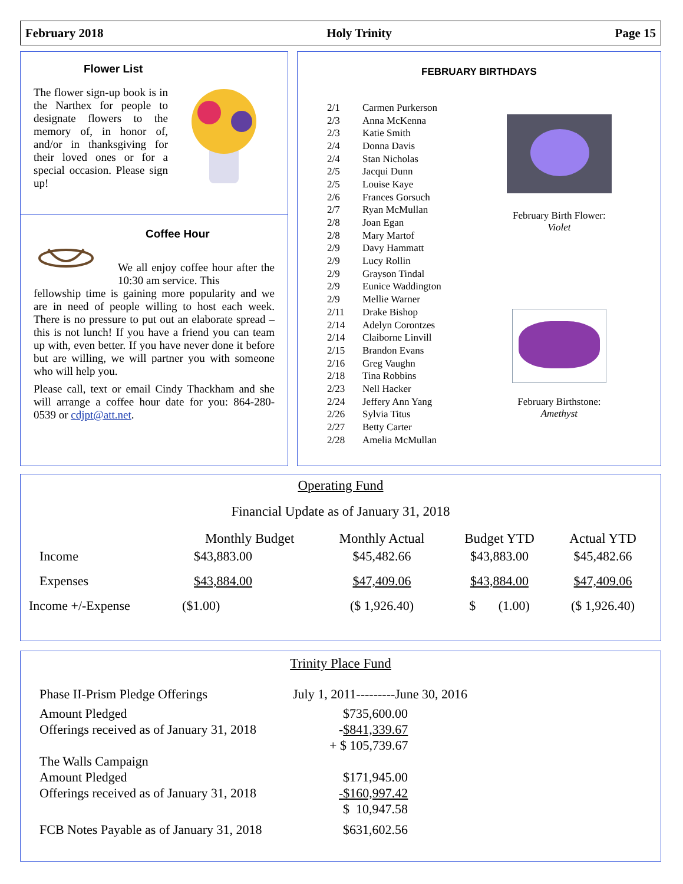February 2018 Holy Trinity Page 15
Flower List
The flower sign-up book is in the Narthex for people to designate flowers to the memory of, in honor of, and/or in thanksgiving for their loved ones or for a special occasion. Please sign up!
Coffee Hour
We all enjoy coffee hour after the 10:30 am service. This
fellowship time is gaining more popularity and we are in need of people willing to host each week. There is no pressure to put out an elaborate spread – this is not lunch! If you have a friend you can team up with, even better. If you have never done it before but are willing, we will partner you with someone who will help you.
Please call, text or email Cindy Thackham and she will arrange a coffee hour date for you: 864-280-0539 or cdjpt@att.net.
FEBRUARY BIRTHDAYS
| 2/1 | Carmen Purkerson |
| 2/3 | Anna McKenna |
| 2/3 | Katie Smith |
| 2/4 | Donna Davis |
| 2/4 | Stan Nicholas |
| 2/5 | Jacqui Dunn |
| 2/5 | Louise Kaye |
| 2/6 | Frances Gorsuch |
| 2/7 | Ryan McMullan |
| 2/8 | Joan Egan |
| 2/8 | Mary Martof |
| 2/9 | Davy Hammatt |
| 2/9 | Lucy Rollin |
| 2/9 | Grayson Tindal |
| 2/9 | Eunice Waddington |
| 2/9 | Mellie Warner |
| 2/11 | Drake Bishop |
| 2/14 | Adelyn Corontzes |
| 2/14 | Claiborne Linvill |
| 2/15 | Brandon Evans |
| 2/16 | Greg Vaughn |
| 2/18 | Tina Robbins |
| 2/23 | Nell Hacker |
| 2/24 | Jeffery Ann Yang |
| 2/26 | Sylvia Titus |
| 2/27 | Betty Carter |
| 2/28 | Amelia McMullan |
February Birth Flower:
Violet
February Birthstone:
Amethyst
Operating Fund
Financial Update as of January 31, 2018
| | Monthly Budget | Monthly Actual | Budget YTD | Actual YTD |
| --- | --- | --- | --- | --- |
| Income | $43,883.00 | $45,482.66 | $43,883.00 | $45,482.66 |
| Expenses | $43,884.00 | $47,409.06 | $43,884.00 | $47,409.06 |
| Income +/-Expense | ($1.00) | ($ 1,926.40) | $ (1.00) | ($ 1,926.40) |
Trinity Place Fund
| Phase II-Prism Pledge Offerings | July 1, 2011---------June 30, 2016 |
| Amount Pledged | $735,600.00 |
| Offerings received as of January 31, 2018 | - $841,339.67 |
| | + $ 105,739.67 |
| The Walls Campaign | |
| Amount Pledged | $171,945.00 |
| Offerings received as of January 31, 2018 | -$160,997.42 |
| | $ 10,947.58 |
| FCB Notes Payable as of January 31, 2018 | $631,602.56 |